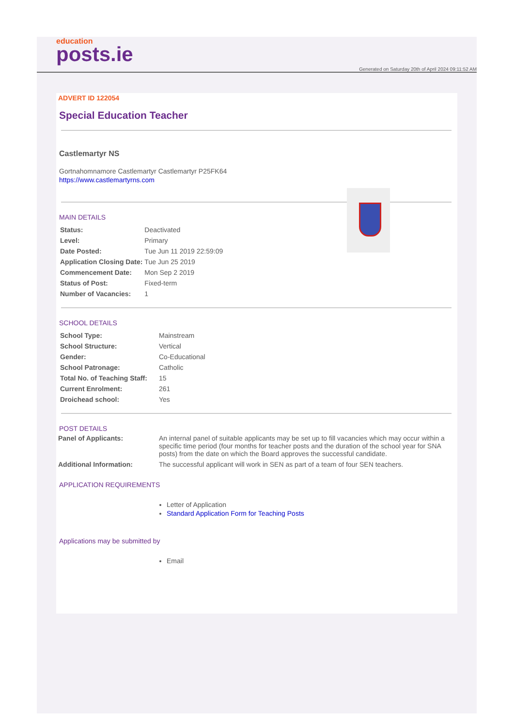education
posts.ie
Generated on Saturday 20th of April 2024 09:11:52 AM
ADVERT ID 122054
Special Education Teacher
Castlemartyr NS
Gortnahomnamore Castlemartyr Castlemartyr P25FK64
https://www.castlemartyrns.com
MAIN DETAILS
| Status: | Deactivated |
| Level: | Primary |
| Date Posted: | Tue Jun 11 2019 22:59:09 |
| Application Closing Date: | Tue Jun 25 2019 |
| Commencement Date: | Mon Sep 2 2019 |
| Status of Post: | Fixed-term |
| Number of Vacancies: | 1 |
SCHOOL DETAILS
| School Type: | Mainstream |
| School Structure: | Vertical |
| Gender: | Co-Educational |
| School Patronage: | Catholic |
| Total No. of Teaching Staff: | 15 |
| Current Enrolment: | 261 |
| Droichead school: | Yes |
POST DETAILS
| Panel of Applicants: | An internal panel of suitable applicants may be set up to fill vacancies which may occur within a specific time period (four months for teacher posts and the duration of the school year for SNA posts) from the date on which the Board approves the successful candidate. |
| Additional Information: | The successful applicant will work in SEN as part of a team of four SEN teachers. |
APPLICATION REQUIREMENTS
Letter of Application
Standard Application Form for Teaching Posts
Applications may be submitted by
Email